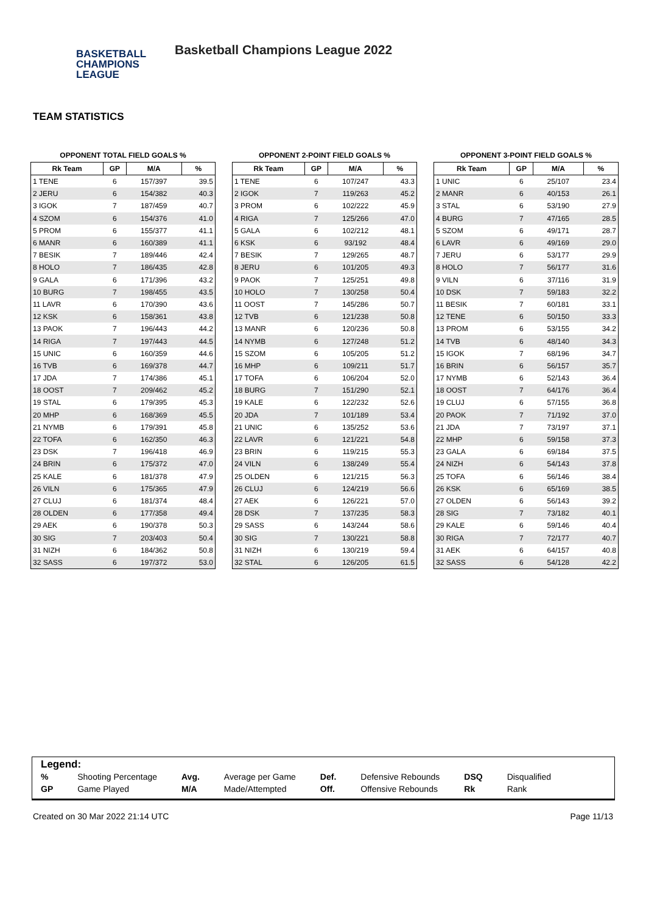BASKETBALL
CHAMPIONS
LEAGUE
Basketball Champions League 2022
TEAM STATISTICS
OPPONENT TOTAL FIELD GOALS %
| Rk Team | GP | M/A | % |
| --- | --- | --- | --- |
| 1 TENE | 6 | 157/397 | 39.5 |
| 2 JERU | 6 | 154/382 | 40.3 |
| 3 IGOK | 7 | 187/459 | 40.7 |
| 4 SZOM | 6 | 154/376 | 41.0 |
| 5 PROM | 6 | 155/377 | 41.1 |
| 6 MANR | 6 | 160/389 | 41.1 |
| 7 BESIK | 7 | 189/446 | 42.4 |
| 8 HOLO | 7 | 186/435 | 42.8 |
| 9 GALA | 6 | 171/396 | 43.2 |
| 10 BURG | 7 | 198/455 | 43.5 |
| 11 LAVR | 6 | 170/390 | 43.6 |
| 12 KSK | 6 | 158/361 | 43.8 |
| 13 PAOK | 7 | 196/443 | 44.2 |
| 14 RIGA | 7 | 197/443 | 44.5 |
| 15 UNIC | 6 | 160/359 | 44.6 |
| 16 TVB | 6 | 169/378 | 44.7 |
| 17 JDA | 7 | 174/386 | 45.1 |
| 18 OOST | 7 | 209/462 | 45.2 |
| 19 STAL | 6 | 179/395 | 45.3 |
| 20 MHP | 6 | 168/369 | 45.5 |
| 21 NYMB | 6 | 179/391 | 45.8 |
| 22 TOFA | 6 | 162/350 | 46.3 |
| 23 DSK | 7 | 196/418 | 46.9 |
| 24 BRIN | 6 | 175/372 | 47.0 |
| 25 KALE | 6 | 181/378 | 47.9 |
| 26 VILN | 6 | 175/365 | 47.9 |
| 27 CLUJ | 6 | 181/374 | 48.4 |
| 28 OLDEN | 6 | 177/358 | 49.4 |
| 29 AEK | 6 | 190/378 | 50.3 |
| 30 SIG | 7 | 203/403 | 50.4 |
| 31 NIZH | 6 | 184/362 | 50.8 |
| 32 SASS | 6 | 197/372 | 53.0 |
OPPONENT 2-POINT FIELD GOALS %
| Rk Team | GP | M/A | % |
| --- | --- | --- | --- |
| 1 TENE | 6 | 107/247 | 43.3 |
| 2 IGOK | 7 | 119/263 | 45.2 |
| 3 PROM | 6 | 102/222 | 45.9 |
| 4 RIGA | 7 | 125/266 | 47.0 |
| 5 GALA | 6 | 102/212 | 48.1 |
| 6 KSK | 6 | 93/192 | 48.4 |
| 7 BESIK | 7 | 129/265 | 48.7 |
| 8 JERU | 6 | 101/205 | 49.3 |
| 9 PAOK | 7 | 125/251 | 49.8 |
| 10 HOLO | 7 | 130/258 | 50.4 |
| 11 OOST | 7 | 145/286 | 50.7 |
| 12 TVB | 6 | 121/238 | 50.8 |
| 13 MANR | 6 | 120/236 | 50.8 |
| 14 NYMB | 6 | 127/248 | 51.2 |
| 15 SZOM | 6 | 105/205 | 51.2 |
| 16 MHP | 6 | 109/211 | 51.7 |
| 17 TOFA | 6 | 106/204 | 52.0 |
| 18 BURG | 7 | 151/290 | 52.1 |
| 19 KALE | 6 | 122/232 | 52.6 |
| 20 JDA | 7 | 101/189 | 53.4 |
| 21 UNIC | 6 | 135/252 | 53.6 |
| 22 LAVR | 6 | 121/221 | 54.8 |
| 23 BRIN | 6 | 119/215 | 55.3 |
| 24 VILN | 6 | 138/249 | 55.4 |
| 25 OLDEN | 6 | 121/215 | 56.3 |
| 26 CLUJ | 6 | 124/219 | 56.6 |
| 27 AEK | 6 | 126/221 | 57.0 |
| 28 DSK | 7 | 137/235 | 58.3 |
| 29 SASS | 6 | 143/244 | 58.6 |
| 30 SIG | 7 | 130/221 | 58.8 |
| 31 NIZH | 6 | 130/219 | 59.4 |
| 32 STAL | 6 | 126/205 | 61.5 |
OPPONENT 3-POINT FIELD GOALS %
| Rk Team | GP | M/A | % |
| --- | --- | --- | --- |
| 1 UNIC | 6 | 25/107 | 23.4 |
| 2 MANR | 6 | 40/153 | 26.1 |
| 3 STAL | 6 | 53/190 | 27.9 |
| 4 BURG | 7 | 47/165 | 28.5 |
| 5 SZOM | 6 | 49/171 | 28.7 |
| 6 LAVR | 6 | 49/169 | 29.0 |
| 7 JERU | 6 | 53/177 | 29.9 |
| 8 HOLO | 7 | 56/177 | 31.6 |
| 9 VILN | 6 | 37/116 | 31.9 |
| 10 DSK | 7 | 59/183 | 32.2 |
| 11 BESIK | 7 | 60/181 | 33.1 |
| 12 TENE | 6 | 50/150 | 33.3 |
| 13 PROM | 6 | 53/155 | 34.2 |
| 14 TVB | 6 | 48/140 | 34.3 |
| 15 IGOK | 7 | 68/196 | 34.7 |
| 16 BRIN | 6 | 56/157 | 35.7 |
| 17 NYMB | 6 | 52/143 | 36.4 |
| 18 OOST | 7 | 64/176 | 36.4 |
| 19 CLUJ | 6 | 57/155 | 36.8 |
| 20 PAOK | 7 | 71/192 | 37.0 |
| 21 JDA | 7 | 73/197 | 37.1 |
| 22 MHP | 6 | 59/158 | 37.3 |
| 23 GALA | 6 | 69/184 | 37.5 |
| 24 NIZH | 6 | 54/143 | 37.8 |
| 25 TOFA | 6 | 56/146 | 38.4 |
| 26 KSK | 6 | 65/169 | 38.5 |
| 27 OLDEN | 6 | 56/143 | 39.2 |
| 28 SIG | 7 | 73/182 | 40.1 |
| 29 KALE | 6 | 59/146 | 40.4 |
| 30 RIGA | 7 | 72/177 | 40.7 |
| 31 AEK | 6 | 64/157 | 40.8 |
| 32 SASS | 6 | 54/128 | 42.2 |
Legend:
| % | Shooting Percentage | Avg. | Average per Game | Def. | Defensive Rebounds | DSQ | Disqualified |
| GP | Game Played | M/A | Made/Attempted | Off. | Offensive Rebounds | Rk | Rank |
Created on 30 Mar 2022 21:14 UTC Page 11/13